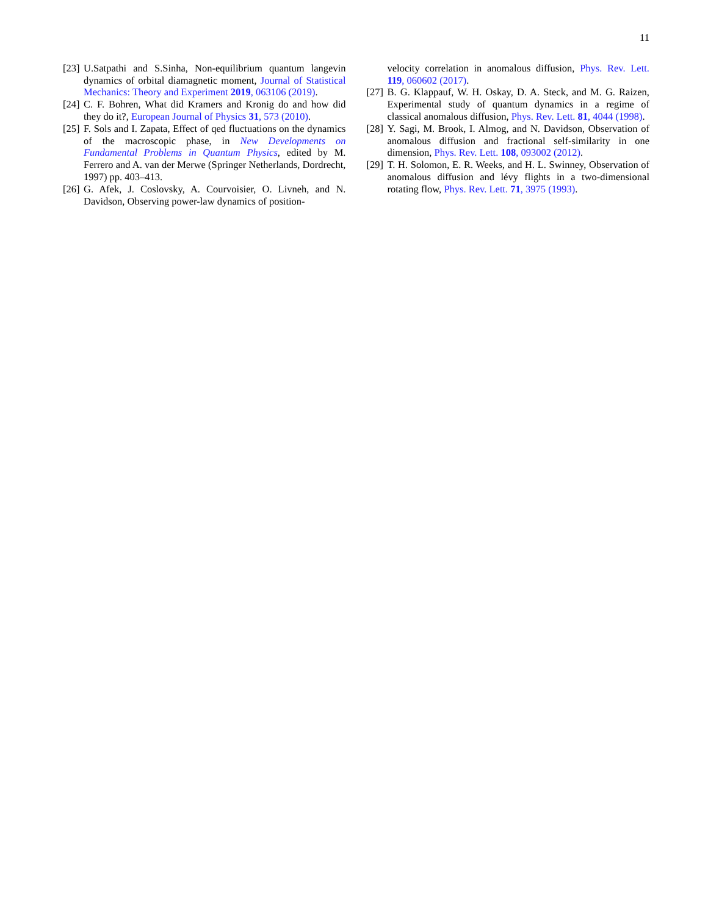11
[23]
U.Satpathi and S.Sinha, Non-equilibrium quantum langevin dynamics of orbital diamagnetic moment, Journal of Statistical Mechanics: Theory and Experiment 2019, 063106 (2019).
[24]
C. F. Bohren, What did Kramers and Kronig do and how did they do it?, European Journal of Physics 31, 573 (2010).
[25]
F. Sols and I. Zapata, Effect of qed fluctuations on the dynamics of the macroscopic phase, in New Developments on Fundamental Problems in Quantum Physics, edited by M. Ferrero and A. van der Merwe (Springer Netherlands, Dordrecht, 1997) pp. 403–413.
[26]
G. Afek, J. Coslovsky, A. Courvoisier, O. Livneh, and N. Davidson, Observing power-law dynamics of position-
velocity correlation in anomalous diffusion, Phys. Rev. Lett. 119, 060602 (2017).
[27]
B. G. Klappauf, W. H. Oskay, D. A. Steck, and M. G. Raizen, Experimental study of quantum dynamics in a regime of classical anomalous diffusion, Phys. Rev. Lett. 81, 4044 (1998).
[28]
Y. Sagi, M. Brook, I. Almog, and N. Davidson, Observation of anomalous diffusion and fractional self-similarity in one dimension, Phys. Rev. Lett. 108, 093002 (2012).
[29]
T. H. Solomon, E. R. Weeks, and H. L. Swinney, Observation of anomalous diffusion and lévy flights in a two-dimensional rotating flow, Phys. Rev. Lett. 71, 3975 (1993).